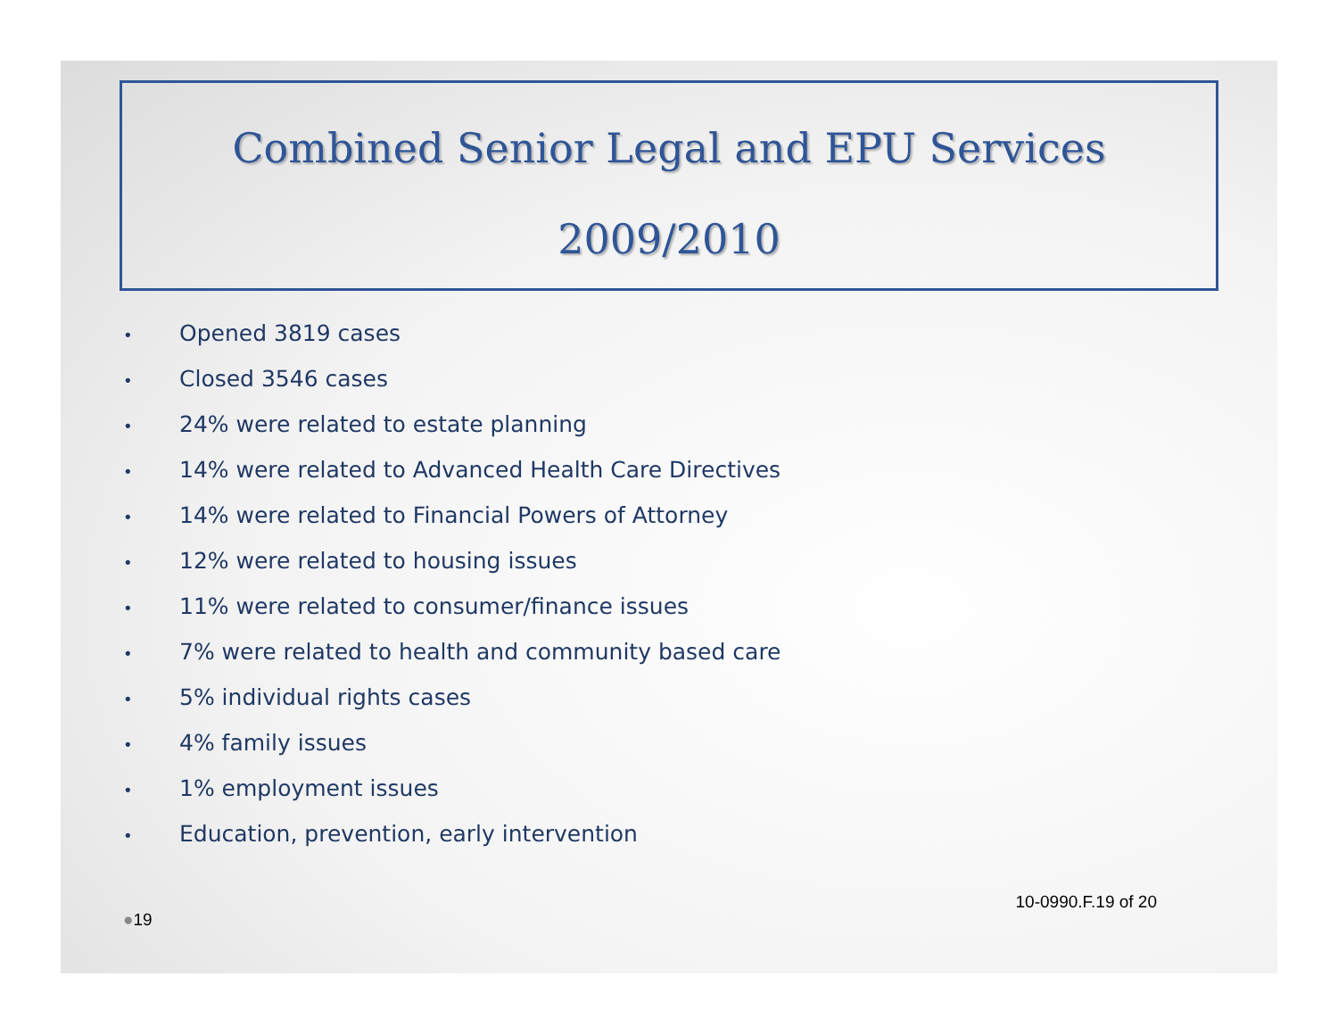Combined Senior Legal and EPU Services
2009/2010
• Opened 3819 cases
• Closed 3546 cases
• 24% were related to estate planning
• 14% were related to Advanced Health Care Directives
• 14% were related to Financial Powers of Attorney
• 12% were related to housing issues
• 11% were related to consumer/finance issues
• 7% were related to health and community based care
• 5% individual rights cases
• 4% family issues
• 1% employment issues
• Education, prevention, early intervention
●19
10-0990.F.19 of 20